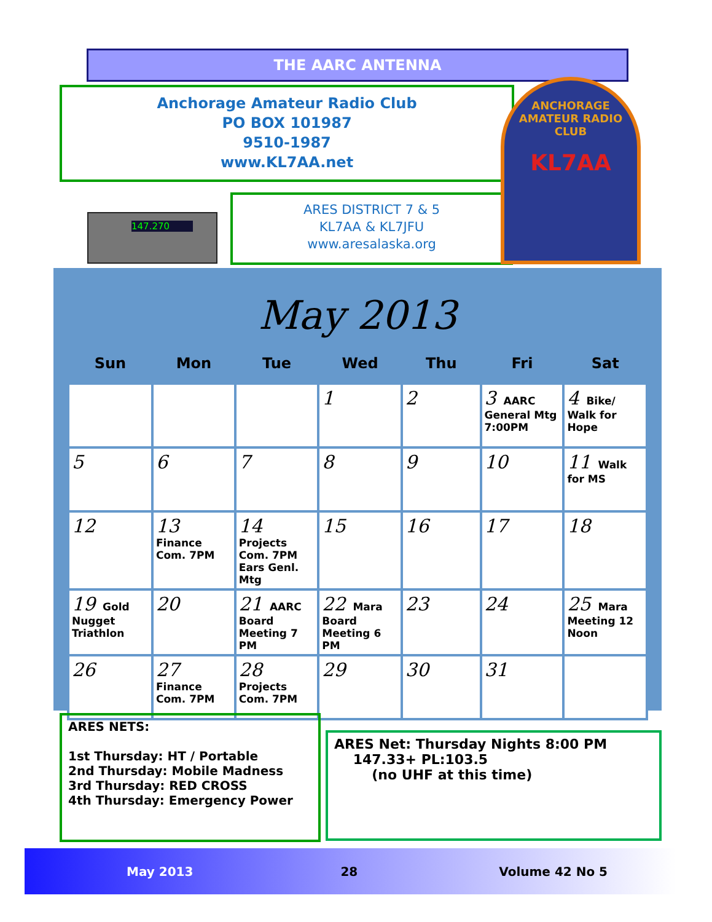THE AARC ANTENNA
Anchorage Amateur Radio Club
PO BOX 101987
9510-1987
www.KL7AA.net
147.270
ARES DISTRICT 7 & 5
KL7AA & KL7JFU
www.aresalaska.org
ANCHORAGE AMATEUR RADIO CLUB
KL7AA
May 2013
| Sun | Mon | Tue | Wed | Thu | Fri | Sat |
| --- | --- | --- | --- | --- | --- | --- |
| | | | 1 | 2 | 3 AARC General Mtg 7:00PM | 4 Bike/ Walk for Hope |
| 5 | 6 | 7 | 8 | 9 | 10 | 11 Walk for MS |
| 12 | 13 Finance Com. 7PM | 14 Projects Com. 7PM Ears Genl. Mtg | 15 | 16 | 17 | 18 |
| 19 Gold Nugget Triathlon | 20 | 21 AARC Board Meeting 7 PM | 22 Mara Board Meeting 6 PM | 23 | 24 | 25 Mara Meeting 12 Noon |
| 26 | 27 Finance Com. 7PM | 28 Projects Com. 7PM | 29 | 30 | 31 | |
ARES NETS:
1st Thursday: HT / Portable
2nd Thursday: Mobile Madness
3rd Thursday: RED CROSS
4th Thursday: Emergency Power
ARES Net: Thursday Nights 8:00 PM
147.33+ PL:103.5
(no UHF at this time)
May 2013 28 Volume 42 No 5